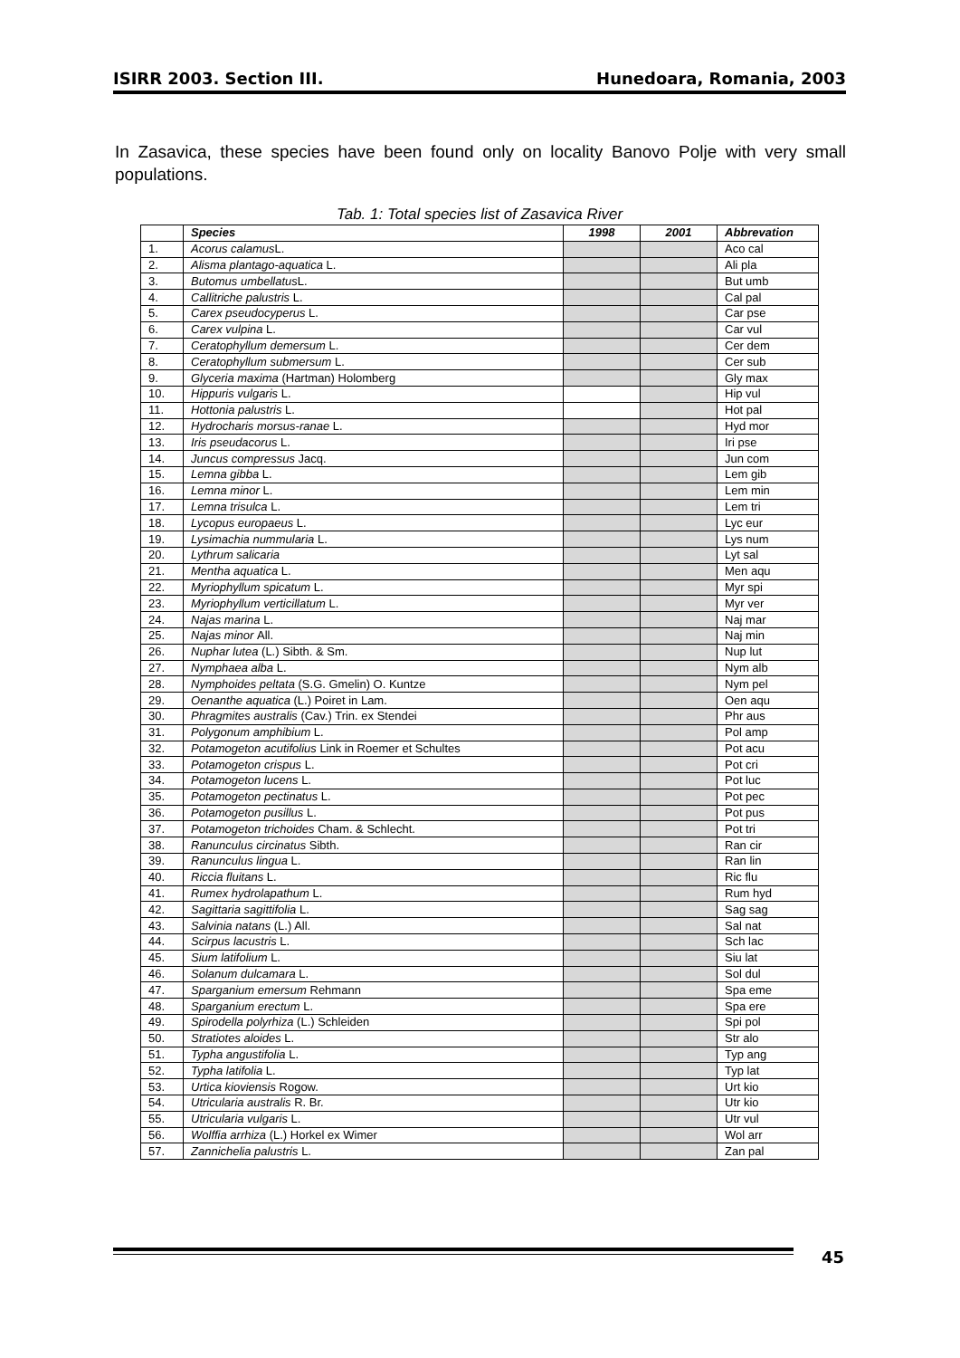ISIRR 2003. Section III. Hunedoara, Romania, 2003
In Zasavica, these species have been found only on locality Banovo Polje with very small populations.
Tab. 1: Total species list of Zasavica River
| | Species | 1998 | 2001 | Abbrevation |
| --- | --- | --- | --- | --- |
| 1. | Acorus calamus L. | | | Aco cal |
| 2. | Alisma plantago-aquatica L. | | | Ali pla |
| 3. | Butomus umbellatus L. | | | But umb |
| 4. | Callitriche palustris L. | | | Cal pal |
| 5. | Carex pseudocyperus L. | | | Car pse |
| 6. | Carex vulpina L. | | | Car vul |
| 7. | Ceratophyllum demersum L. | | | Cer dem |
| 8. | Ceratophyllum submersum L. | | | Cer sub |
| 9. | Glyceria maxima (Hartman) Holomberg | | | Gly max |
| 10. | Hippuris vulgaris L. | | | Hip vul |
| 11. | Hottonia palustris L. | | | Hot pal |
| 12. | Hydrocharis morsus-ranae L. | | | Hyd mor |
| 13. | Iris pseudacorus L. | | | Iri pse |
| 14. | Juncus compressus Jacq. | | | Jun com |
| 15. | Lemna gibba L. | | | Lem gib |
| 16. | Lemna minor L. | | | Lem min |
| 17. | Lemna trisulca L. | | | Lem tri |
| 18. | Lycopus europaeus L. | | | Lyc eur |
| 19. | Lysimachia nummularia L. | | | Lys num |
| 20. | Lythrum salicaria | | | Lyt sal |
| 21. | Mentha aquatica L. | | | Men aqu |
| 22. | Myriophyllum spicatum L. | | | Myr spi |
| 23. | Myriophyllum verticillatum L. | | | Myr ver |
| 24. | Najas marina L. | | | Naj mar |
| 25. | Najas minor All. | | | Naj min |
| 26. | Nuphar lutea (L.) Sibth. & Sm. | | | Nup lut |
| 27. | Nymphaea alba L. | | | Nym alb |
| 28. | Nymphoides peltata (S.G. Gmelin) O. Kuntze | | | Nym pel |
| 29. | Oenanthe aquatica (L.) Poiret in Lam. | | | Oen aqu |
| 30. | Phragmites australis (Cav.) Trin. ex Stendei | | | Phr aus |
| 31. | Polygonum amphibium L. | | | Pol amp |
| 32. | Potamogeton acutifolius Link in Roemer et Schultes | | | Pot acu |
| 33. | Potamogeton crispus L. | | | Pot cri |
| 34. | Potamogeton lucens L. | | | Pot luc |
| 35. | Potamogeton pectinatus L. | | | Pot pec |
| 36. | Potamogeton pusillus L. | | | Pot pus |
| 37. | Potamogeton trichoides Cham. & Schlecht. | | | Pot tri |
| 38. | Ranunculus circinatus Sibth. | | | Ran cir |
| 39. | Ranunculus lingua L. | | | Ran lin |
| 40. | Riccia fluitans L. | | | Ric flu |
| 41. | Rumex hydrolapathum L. | | | Rum hyd |
| 42. | Sagittaria sagittifolia L. | | | Sag sag |
| 43. | Salvinia natans (L.) All. | | | Sal nat |
| 44. | Scirpus lacustris L. | | | Sch lac |
| 45. | Sium latifolium L. | | | Siu lat |
| 46. | Solanum dulcamara L. | | | Sol dul |
| 47. | Sparganium emersum Rehmann | | | Spa eme |
| 48. | Sparganium erectum L. | | | Spa ere |
| 49. | Spirodella polyrhiza (L.) Schleiden | | | Spi pol |
| 50. | Stratiotes aloides L. | | | Str alo |
| 51. | Typha angustifolia L. | | | Typ ang |
| 52. | Typha latifolia L. | | | Typ lat |
| 53. | Urtica kioviensis Rogow. | | | Urt kio |
| 54. | Utricularia australis R. Br. | | | Utr kio |
| 55. | Utricularia vulgaris L. | | | Utr vul |
| 56. | Wolffia arrhiza (L.) Horkel ex Wimer | | | Wol arr |
| 57. | Zannichelia palustris L. | | | Zan pal |
45